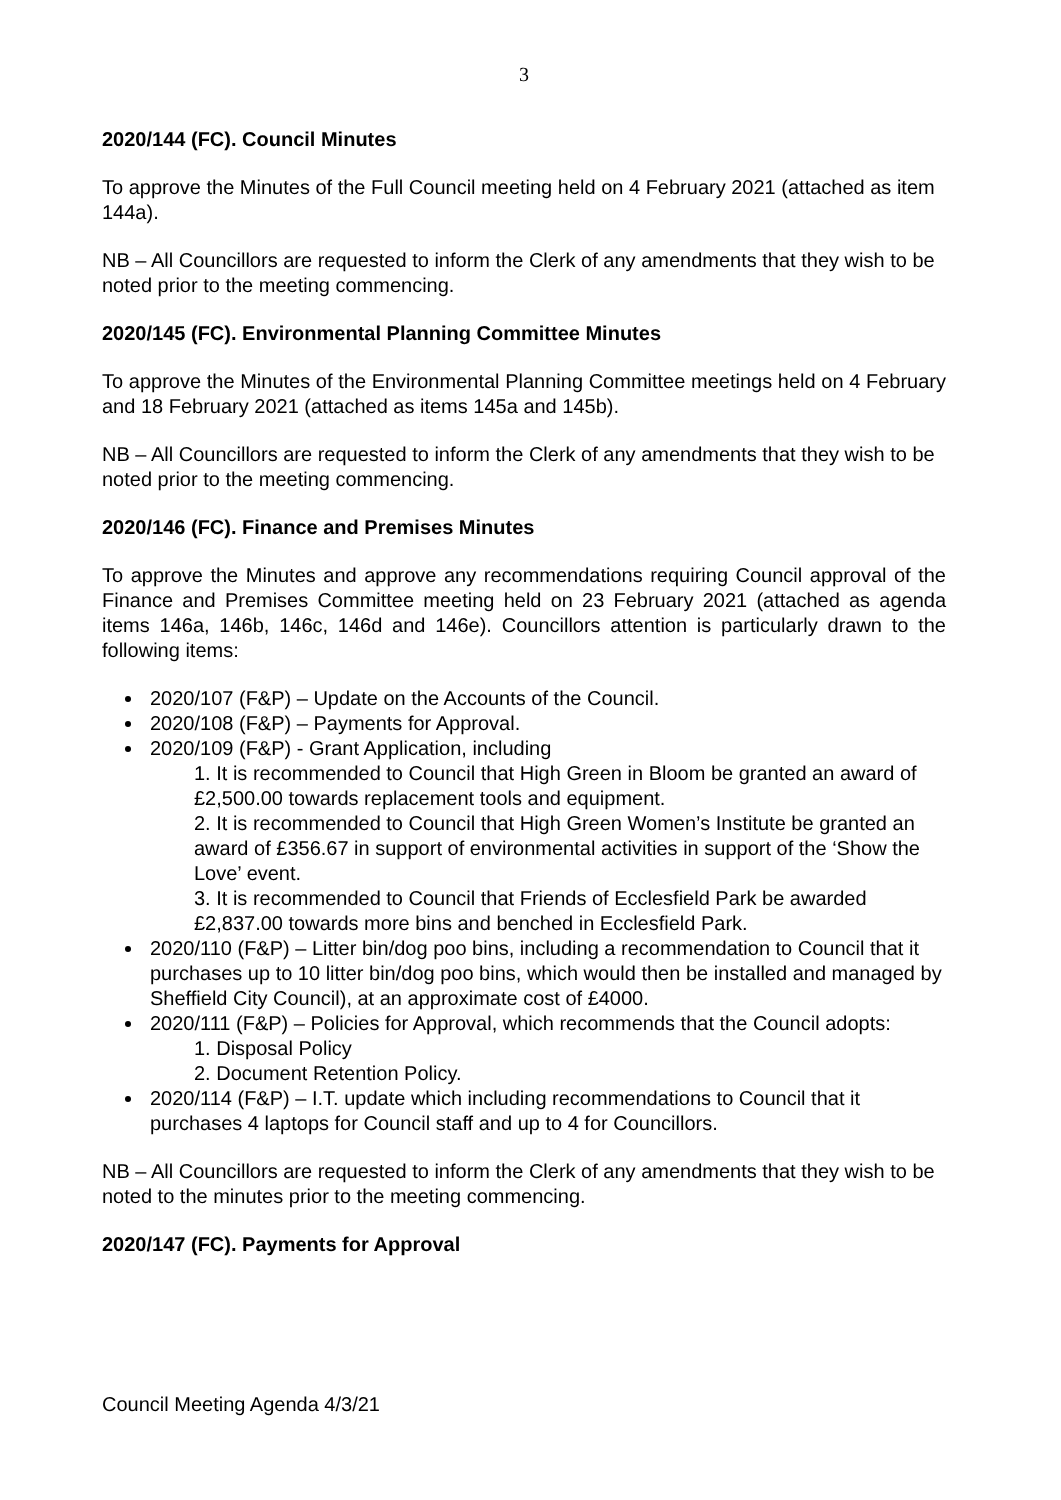3
2020/144 (FC). Council Minutes
To approve the Minutes of the Full Council meeting held on 4 February 2021 (attached as item 144a).
NB – All Councillors are requested to inform the Clerk of any amendments that they wish to be noted prior to the meeting commencing.
2020/145 (FC). Environmental Planning Committee Minutes
To approve the Minutes of the Environmental Planning Committee meetings held on 4 February and 18 February 2021 (attached as items 145a and 145b).
NB – All Councillors are requested to inform the Clerk of any amendments that they wish to be noted prior to the meeting commencing.
2020/146 (FC). Finance and Premises Minutes
To approve the Minutes and approve any recommendations requiring Council approval of the Finance and Premises Committee meeting held on 23 February 2021 (attached as agenda items 146a, 146b, 146c, 146d and 146e). Councillors attention is particularly drawn to the following items:
2020/107 (F&P) – Update on the Accounts of the Council.
2020/108 (F&P) – Payments for Approval.
2020/109 (F&P) - Grant Application, including
1. It is recommended to Council that High Green in Bloom be granted an award of £2,500.00 towards replacement tools and equipment.
2. It is recommended to Council that High Green Women’s Institute be granted an award of £356.67 in support of environmental activities in support of the ‘Show the Love’ event.
3. It is recommended to Council that Friends of Ecclesfield Park be awarded £2,837.00 towards more bins and benched in Ecclesfield Park.
2020/110 (F&P) – Litter bin/dog poo bins, including a recommendation to Council that it purchases up to 10 litter bin/dog poo bins, which would then be installed and managed by Sheffield City Council), at an approximate cost of £4000.
2020/111 (F&P) – Policies for Approval, which recommends that the Council adopts:
1. Disposal Policy
2. Document Retention Policy.
2020/114 (F&P) – I.T. update which including recommendations to Council that it purchases 4 laptops for Council staff and up to 4 for Councillors.
NB – All Councillors are requested to inform the Clerk of any amendments that they wish to be noted to the minutes prior to the meeting commencing.
2020/147 (FC). Payments for Approval
Council Meeting Agenda 4/3/21